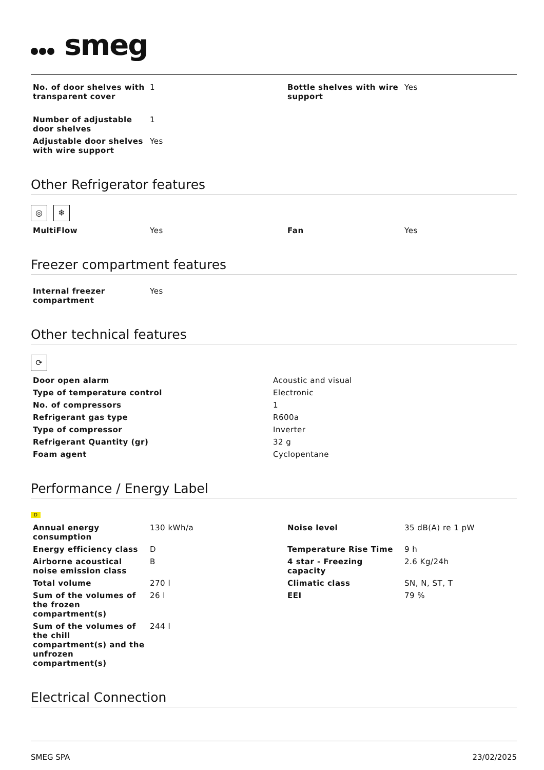smeg
| No. of door shelves with transparent cover | 1 | Bottle shelves with wire support | Yes |
| Number of adjustable door shelves | 1 | | |
| Adjustable door shelves with wire support | Yes | | |
Other Refrigerator features
◎ ❄
| MultiFlow | Yes | Fan | Yes |
Freezer compartment features
| Internal freezer compartment | Yes | | |
Other technical features
⟳
| Door open alarm | Acoustic and visual |
| Type of temperature control | Electronic |
| No. of compressors | 1 |
| Refrigerant gas type | R600a |
| Type of compressor | Inverter |
| Refrigerant Quantity (gr) | 32 g |
| Foam agent | Cyclopentane |
Performance / Energy Label
D
| Annual energy consumption | 130 kWh/a | Noise level | 35 dB(A) re 1 pW |
| Energy efficiency class | D | Temperature Rise Time | 9 h |
| Airborne acoustical noise emission class | B | 4 star - Freezing capacity | 2.6 Kg/24h |
| Total volume | 270 l | Climatic class | SN, N, ST, T |
| Sum of the volumes of the frozen compartment(s) | 26 l | EEI | 79 % |
| Sum of the volumes of the chill compartment(s) and the unfrozen compartment(s) | 244 l | | |
Electrical Connection
SMEG SPA 23/02/2025